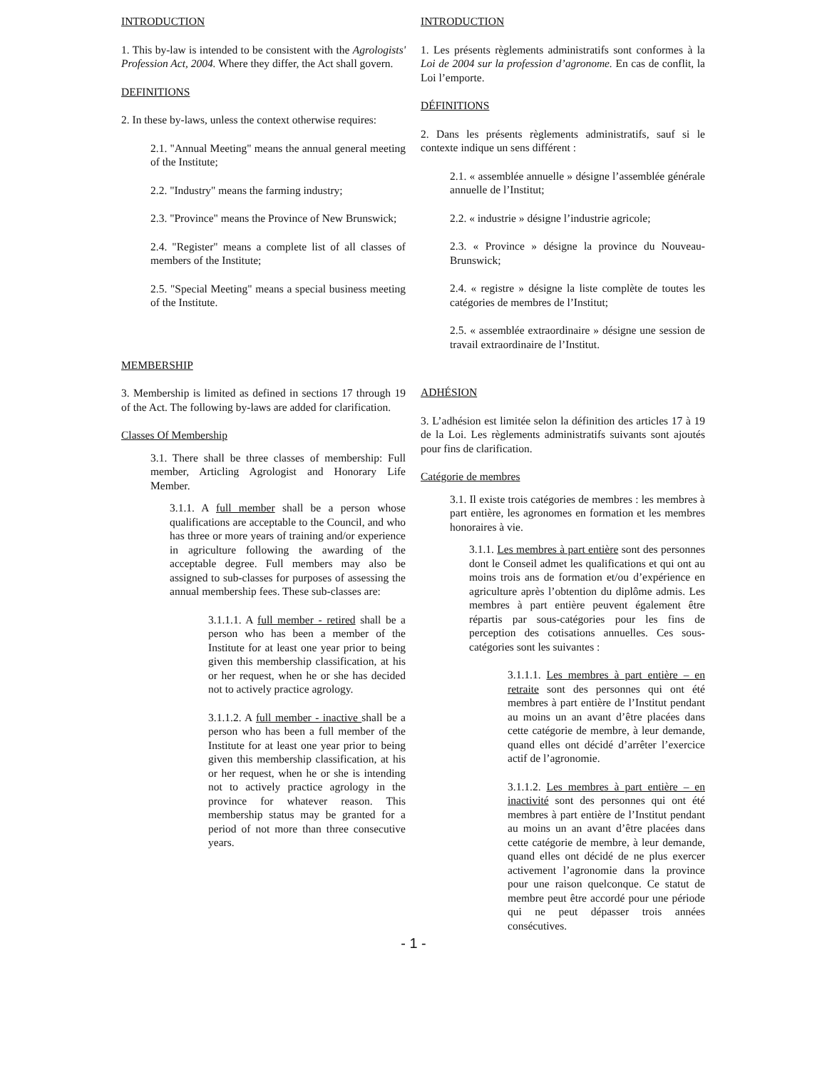INTRODUCTION
1. This by-law is intended to be consistent with the Agrologists' Profession Act, 2004. Where they differ, the Act shall govern.
DEFINITIONS
2. In these by-laws, unless the context otherwise requires:
2.1. "Annual Meeting" means the annual general meeting of the Institute;
2.2. "Industry" means the farming industry;
2.3. "Province" means the Province of New Brunswick;
2.4. "Register" means a complete list of all classes of members of the Institute;
2.5. "Special Meeting" means a special business meeting of the Institute.
MEMBERSHIP
3. Membership is limited as defined in sections 17 through 19 of the Act. The following by-laws are added for clarification.
Classes Of Membership
3.1. There shall be three classes of membership: Full member, Articling Agrologist and Honorary Life Member.
3.1.1. A full member shall be a person whose qualifications are acceptable to the Council, and who has three or more years of training and/or experience in agriculture following the awarding of the acceptable degree. Full members may also be assigned to sub-classes for purposes of assessing the annual membership fees. These sub-classes are:
3.1.1.1. A full member - retired shall be a person who has been a member of the Institute for at least one year prior to being given this membership classification, at his or her request, when he or she has decided not to actively practice agrology.
3.1.1.2. A full member - inactive shall be a person who has been a full member of the Institute for at least one year prior to being given this membership classification, at his or her request, when he or she is intending not to actively practice agrology in the province for whatever reason. This membership status may be granted for a period of not more than three consecutive years.
INTRODUCTION
1. Les présents règlements administratifs sont conformes à la Loi de 2004 sur la profession d’agronome. En cas de conflit, la Loi l’emporte.
DÉFINITIONS
2. Dans les présents règlements administratifs, sauf si le contexte indique un sens différent :
2.1. « assemblée annuelle » désigne l’assemblée générale annuelle de l’Institut;
2.2. « industrie » désigne l’industrie agricole;
2.3. « Province » désigne la province du Nouveau-Brunswick;
2.4. « registre » désigne la liste complète de toutes les catégories de membres de l’Institut;
2.5. « assemblée extraordinaire » désigne une session de travail extraordinaire de l’Institut.
ADHÉSION
3. L’adhésion est limitée selon la définition des articles 17 à 19 de la Loi. Les règlements administratifs suivants sont ajoutés pour fins de clarification.
Catégorie de membres
3.1. Il existe trois catégories de membres : les membres à part entière, les agronomes en formation et les membres honoraires à vie.
3.1.1. Les membres à part entière sont des personnes dont le Conseil admet les qualifications et qui ont au moins trois ans de formation et/ou d’expérience en agriculture après l’obtention du diplôme admis. Les membres à part entière peuvent également être répartis par sous-catégories pour les fins de perception des cotisations annuelles. Ces sous-catégories sont les suivantes :
3.1.1.1. Les membres à part entière – en retraite sont des personnes qui ont été membres à part entière de l’Institut pendant au moins un an avant d’être placées dans cette catégorie de membre, à leur demande, quand elles ont décidé d’arrêter l’exercice actif de l’agronomie.
3.1.1.2. Les membres à part entière – en inactivité sont des personnes qui ont été membres à part entière de l’Institut pendant au moins un an avant d’être placées dans cette catégorie de membre, à leur demande, quand elles ont décidé de ne plus exercer activement l’agronomie dans la province pour une raison quelconque. Ce statut de membre peut être accordé pour une période qui ne peut dépasser trois années consécutives.
- 1 -